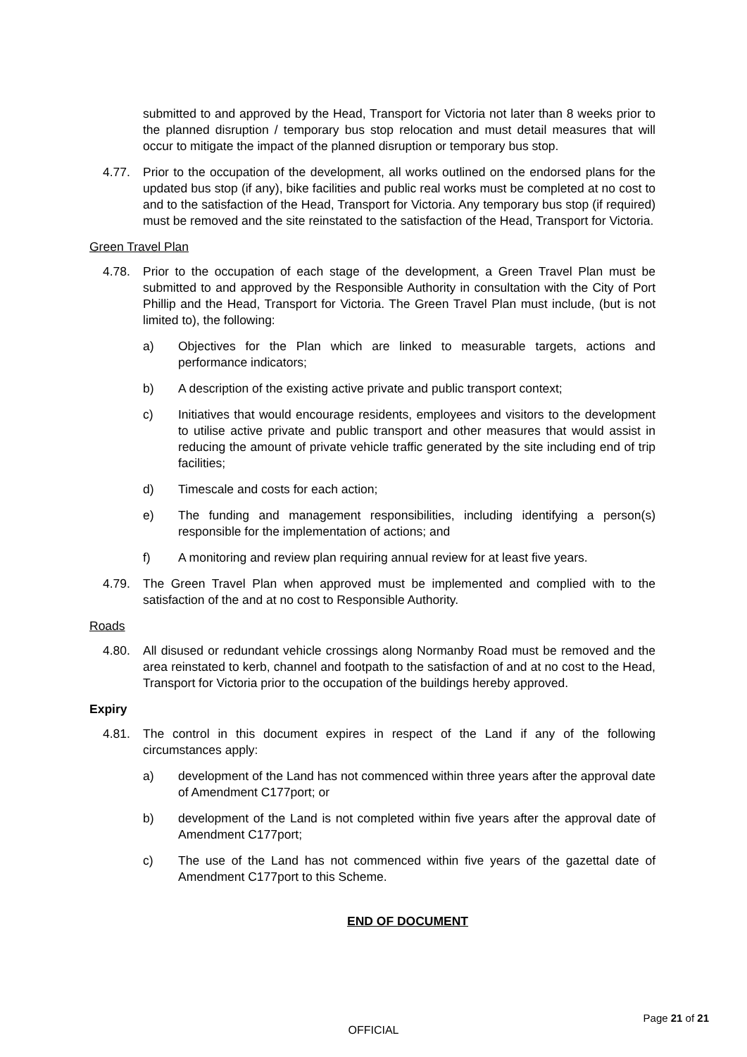submitted to and approved by the Head, Transport for Victoria not later than 8 weeks prior to the planned disruption / temporary bus stop relocation and must detail measures that will occur to mitigate the impact of the planned disruption or temporary bus stop.
4.77. Prior to the occupation of the development, all works outlined on the endorsed plans for the updated bus stop (if any), bike facilities and public real works must be completed at no cost to and to the satisfaction of the Head, Transport for Victoria. Any temporary bus stop (if required) must be removed and the site reinstated to the satisfaction of the Head, Transport for Victoria.
Green Travel Plan
4.78. Prior to the occupation of each stage of the development, a Green Travel Plan must be submitted to and approved by the Responsible Authority in consultation with the City of Port Phillip and the Head, Transport for Victoria. The Green Travel Plan must include, (but is not limited to), the following:
a) Objectives for the Plan which are linked to measurable targets, actions and performance indicators;
b) A description of the existing active private and public transport context;
c) Initiatives that would encourage residents, employees and visitors to the development to utilise active private and public transport and other measures that would assist in reducing the amount of private vehicle traffic generated by the site including end of trip facilities;
d) Timescale and costs for each action;
e) The funding and management responsibilities, including identifying a person(s) responsible for the implementation of actions; and
f) A monitoring and review plan requiring annual review for at least five years.
4.79. The Green Travel Plan when approved must be implemented and complied with to the satisfaction of the and at no cost to Responsible Authority.
Roads
4.80. All disused or redundant vehicle crossings along Normanby Road must be removed and the area reinstated to kerb, channel and footpath to the satisfaction of and at no cost to the Head, Transport for Victoria prior to the occupation of the buildings hereby approved.
Expiry
4.81. The control in this document expires in respect of the Land if any of the following circumstances apply:
a) development of the Land has not commenced within three years after the approval date of Amendment C177port; or
b) development of the Land is not completed within five years after the approval date of Amendment C177port;
c) The use of the Land has not commenced within five years of the gazettal date of Amendment C177port to this Scheme.
END OF DOCUMENT
Page 21 of 21
OFFICIAL